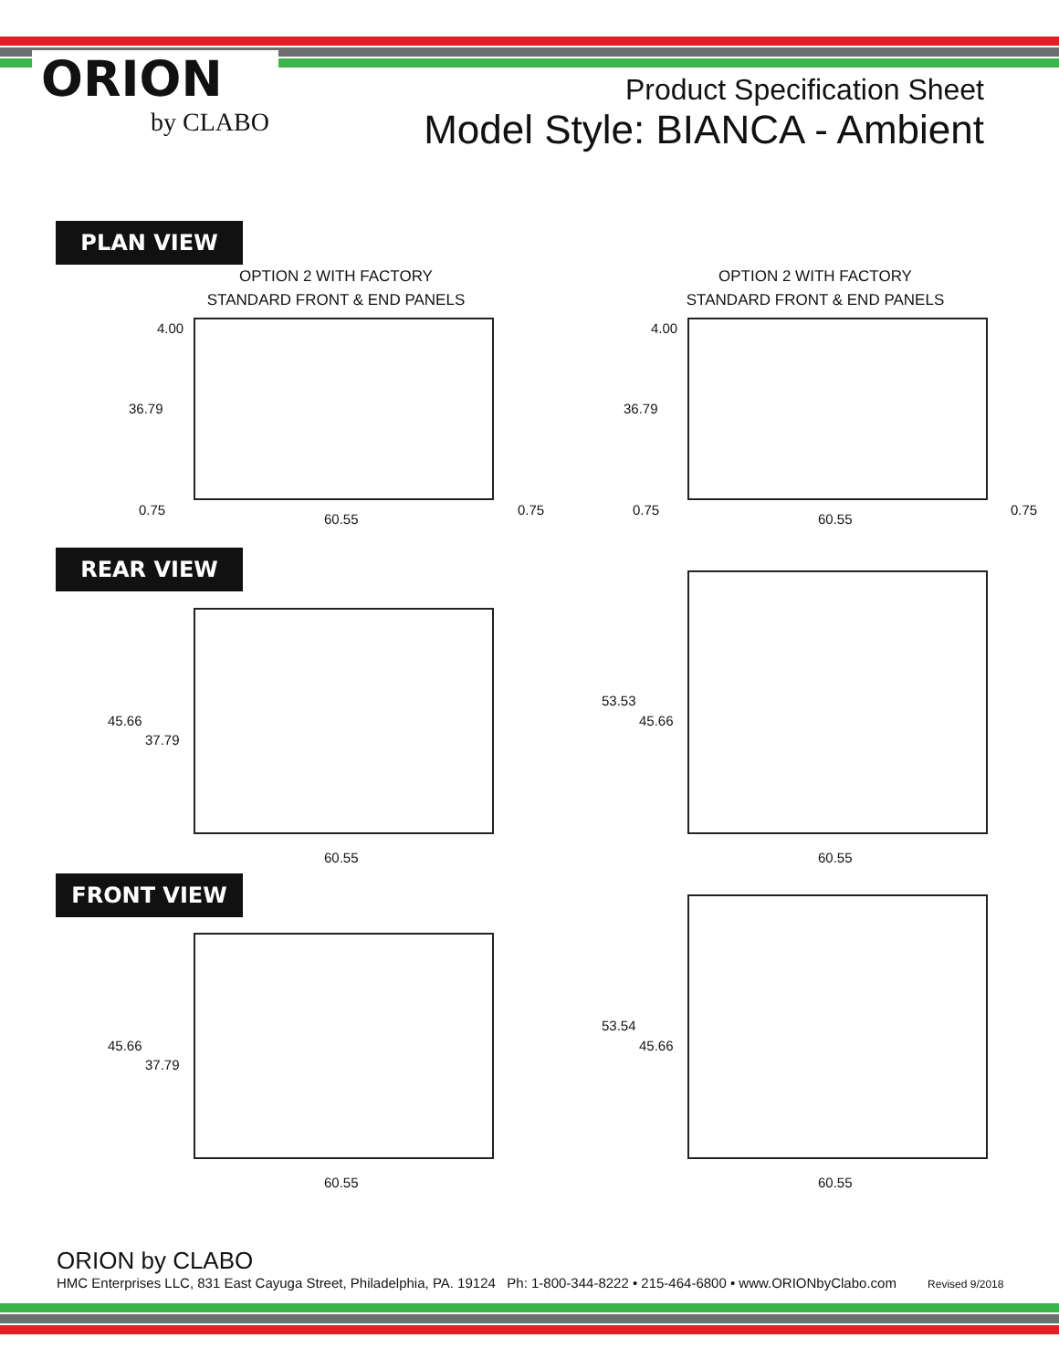ORION
by CLABO
Product Specification Sheet
Model Style: BIANCA - Ambient
PLAN VIEW
OPTION 2 WITH FACTORY
STANDARD FRONT & END PANELS
OPTION 2 WITH FACTORY
STANDARD FRONT & END PANELS
4.00
36.79
0.75
60.55
0.75
4.00
36.79
0.75
60.55
0.75
REAR VIEW
45.66
37.79
60.55
53.53
45.66
60.55
FRONT VIEW
45.66
37.79
60.55
53.54
45.66
60.55
ORION by CLABO
HMC Enterprises LLC, 831 East Cayuga Street, Philadelphia, PA. 19124 Ph: 1-800-344-8222 • 215-464-6800 • www.ORIONbyClabo.com Revised 9/2018